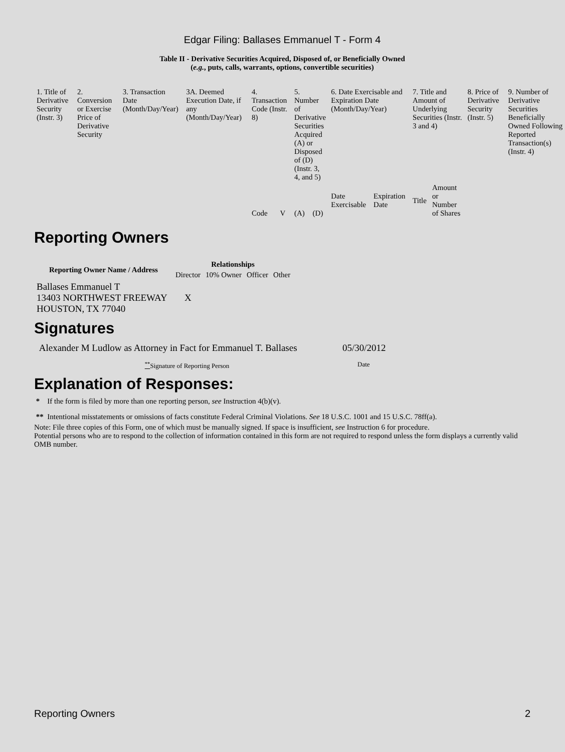Edgar Filing: Ballases Emmanuel T - Form 4
Table II - Derivative Securities Acquired, Disposed of, or Beneficially Owned
(e.g., puts, calls, warrants, options, convertible securities)
| 1. Title of Derivative Security (Instr. 3) | 2. Conversion or Exercise Price of Derivative Security | 3. Transaction Date (Month/Day/Year) | 3A. Deemed Execution Date, if any (Month/Day/Year) | 4. Transaction Code (Instr. 8) | | 5. Number of Derivative Securities Acquired (A) or Disposed of (D) (Instr. 3, 4, and 5) | | 6. Date Exercisable and Expiration Date (Month/Day/Year) | | 7. Title and Amount of Underlying Securities (Instr. 3 and 4) | | 8. Price of Derivative Security (Instr. 5) | 9. Number of Derivative Securities Beneficially Owned Following Reported Transaction(s) (Instr. 4) |
| | | | | Code | V | (A) | (D) | Date Exercisable | Expiration Date | Title | Amount or Number of Shares | | |
Reporting Owners
| Reporting Owner Name / Address | Relationships | | | |
| --- | --- | --- | --- | --- |
| | Director | 10% Owner | Officer | Other |
| Ballases Emmanuel T 13403 NORTHWEST FREEWAY HOUSTON, TX 77040 | X | | | |
Signatures
| Alexander M Ludlow as Attorney in Fact for Emmanuel T. Ballases | 05/30/2012 |
| <sup>**</sup> Signature of Reporting Person | Date |
Explanation of Responses:
* If the form is filed by more than one reporting person, see Instruction 4(b)(v).
** Intentional misstatements or omissions of facts constitute Federal Criminal Violations. See 18 U.S.C. 1001 and 15 U.S.C. 78ff(a).
Note: File three copies of this Form, one of which must be manually signed. If space is insufficient, see Instruction 6 for procedure.
Potential persons who are to respond to the collection of information contained in this form are not required to respond unless the form displays a currently valid OMB number.
Reporting Owners 2